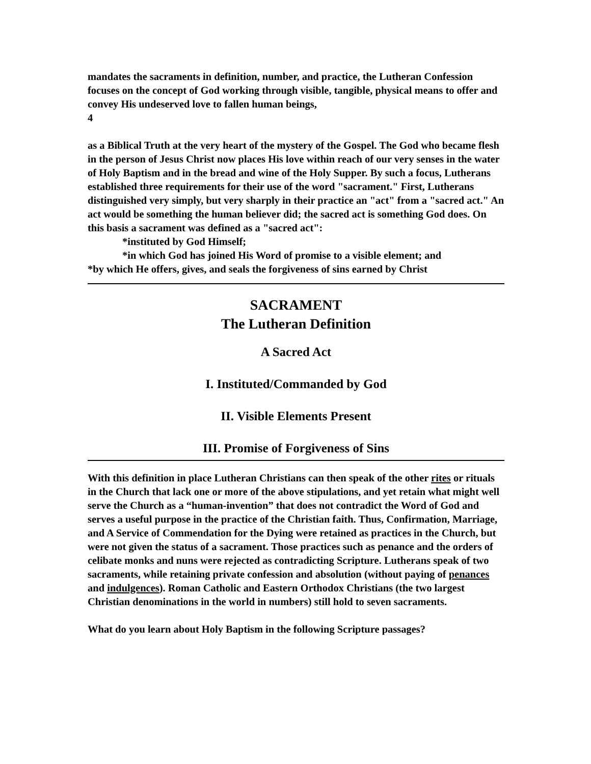mandates the sacraments in definition, number, and practice, the Lutheran Confession focuses on the concept of God working through visible, tangible, physical means to offer and convey His undeserved love to fallen human beings,
4
as a Biblical Truth at the very heart of the mystery of the Gospel. The God who became flesh in the person of Jesus Christ now places His love within reach of our very senses in the water of Holy Baptism and in the bread and wine of the Holy Supper. By such a focus, Lutherans established three requirements for their use of the word "sacrament." First, Lutherans distinguished very simply, but very sharply in their practice an "act" from a "sacred act." An act would be something the human believer did; the sacred act is something God does. On this basis a sacrament was defined as a "sacred act":
*instituted by God Himself;
*in which God has joined His Word of promise to a visible element; and
*by which He offers, gives, and seals the forgiveness of sins earned by Christ
SACRAMENT
The Lutheran Definition
A Sacred Act
I. Instituted/Commanded by God
II. Visible Elements Present
III. Promise of Forgiveness of Sins
With this definition in place Lutheran Christians can then speak of the other rites or rituals in the Church that lack one or more of the above stipulations, and yet retain what might well serve the Church as a “human-invention” that does not contradict the Word of God and serves a useful purpose in the practice of the Christian faith. Thus, Confirmation, Marriage, and A Service of Commendation for the Dying were retained as practices in the Church, but were not given the status of a sacrament. Those practices such as penance and the orders of celibate monks and nuns were rejected as contradicting Scripture. Lutherans speak of two sacraments, while retaining private confession and absolution (without paying of penances and indulgences). Roman Catholic and Eastern Orthodox Christians (the two largest Christian denominations in the world in numbers) still hold to seven sacraments.
What do you learn about Holy Baptism in the following Scripture passages?